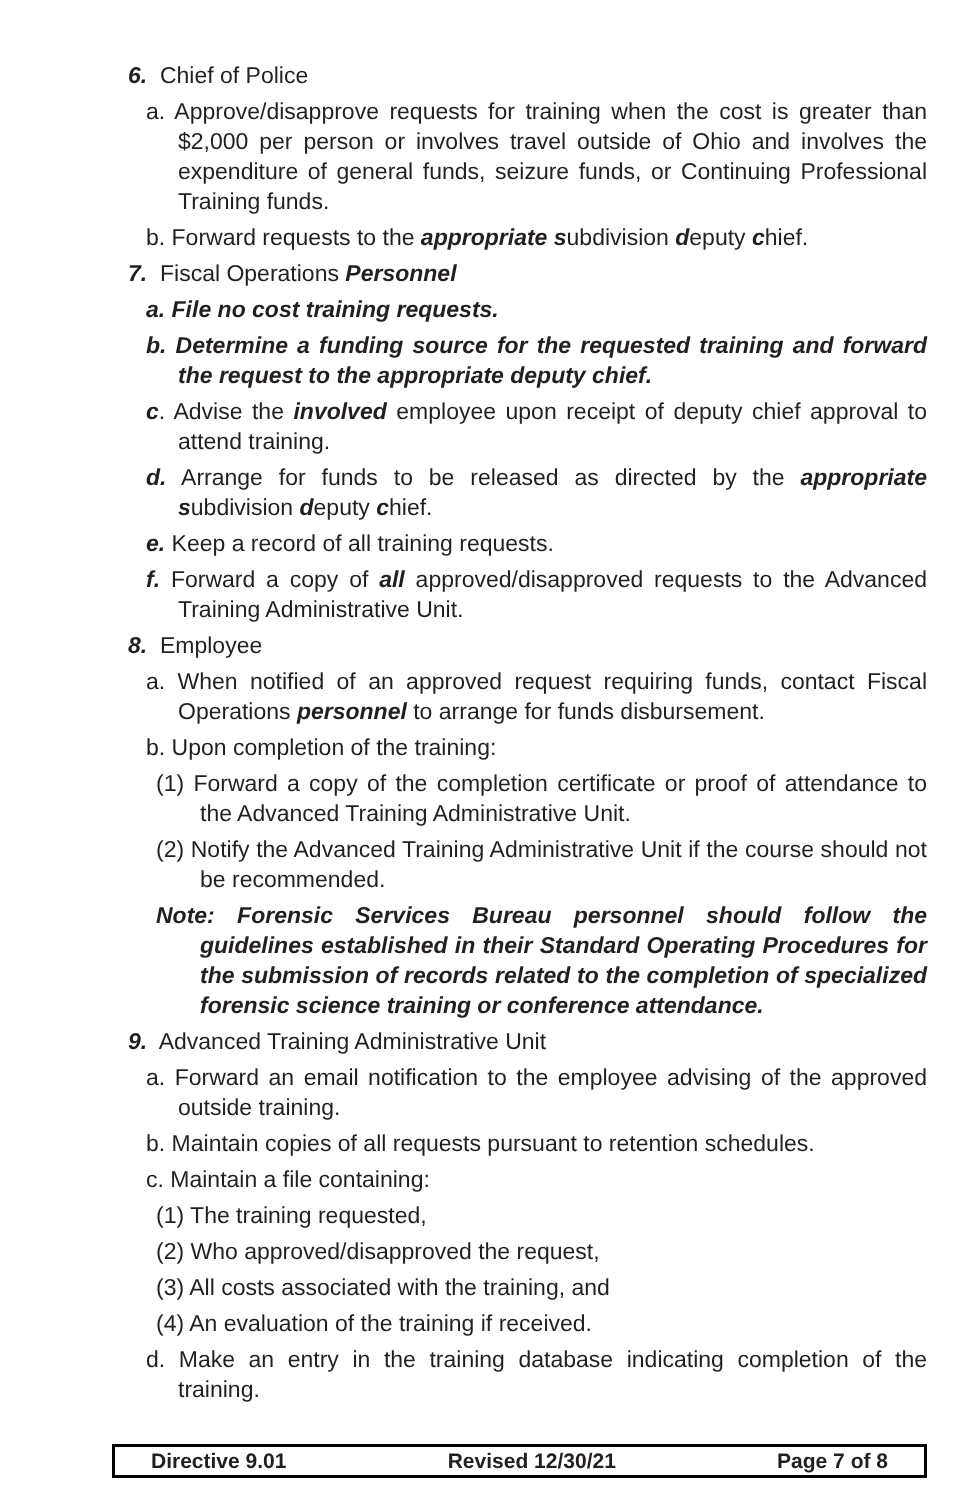6. Chief of Police
a. Approve/disapprove requests for training when the cost is greater than $2,000 per person or involves travel outside of Ohio and involves the expenditure of general funds, seizure funds, or Continuing Professional Training funds.
b. Forward requests to the appropriate subdivision deputy chief.
7. Fiscal Operations Personnel
a. File no cost training requests.
b. Determine a funding source for the requested training and forward the request to the appropriate deputy chief.
c. Advise the involved employee upon receipt of deputy chief approval to attend training.
d. Arrange for funds to be released as directed by the appropriate subdivision deputy chief.
e. Keep a record of all training requests.
f. Forward a copy of all approved/disapproved requests to the Advanced Training Administrative Unit.
8. Employee
a. When notified of an approved request requiring funds, contact Fiscal Operations personnel to arrange for funds disbursement.
b. Upon completion of the training:
(1) Forward a copy of the completion certificate or proof of attendance to the Advanced Training Administrative Unit.
(2) Notify the Advanced Training Administrative Unit if the course should not be recommended.
Note: Forensic Services Bureau personnel should follow the guidelines established in their Standard Operating Procedures for the submission of records related to the completion of specialized forensic science training or conference attendance.
9. Advanced Training Administrative Unit
a. Forward an email notification to the employee advising of the approved outside training.
b. Maintain copies of all requests pursuant to retention schedules.
c. Maintain a file containing:
(1) The training requested,
(2) Who approved/disapproved the request,
(3) All costs associated with the training, and
(4) An evaluation of the training if received.
d. Make an entry in the training database indicating completion of the training.
Directive 9.01 Revised 12/30/21 Page 7 of 8